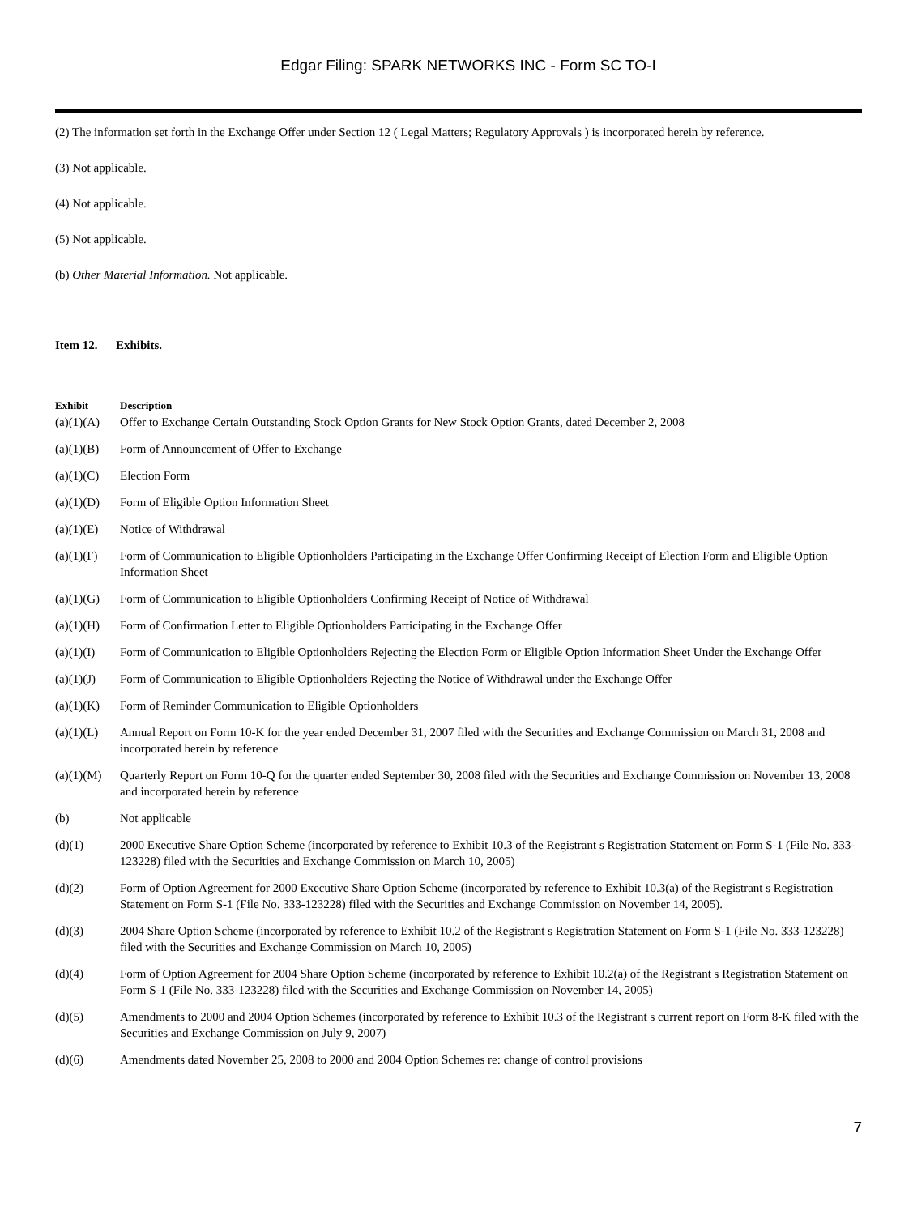Edgar Filing: SPARK NETWORKS INC - Form SC TO-I
(2) The information set forth in the Exchange Offer under Section 12 ( Legal Matters; Regulatory Approvals ) is incorporated herein by reference.
(3) Not applicable.
(4) Not applicable.
(5) Not applicable.
(b) Other Material Information. Not applicable.
Item 12. Exhibits.
| Exhibit | Description |
| --- | --- |
| (a)(1)(A) | Offer to Exchange Certain Outstanding Stock Option Grants for New Stock Option Grants, dated December 2, 2008 |
| (a)(1)(B) | Form of Announcement of Offer to Exchange |
| (a)(1)(C) | Election Form |
| (a)(1)(D) | Form of Eligible Option Information Sheet |
| (a)(1)(E) | Notice of Withdrawal |
| (a)(1)(F) | Form of Communication to Eligible Optionholders Participating in the Exchange Offer Confirming Receipt of Election Form and Eligible Option Information Sheet |
| (a)(1)(G) | Form of Communication to Eligible Optionholders Confirming Receipt of Notice of Withdrawal |
| (a)(1)(H) | Form of Confirmation Letter to Eligible Optionholders Participating in the Exchange Offer |
| (a)(1)(I) | Form of Communication to Eligible Optionholders Rejecting the Election Form or Eligible Option Information Sheet Under the Exchange Offer |
| (a)(1)(J) | Form of Communication to Eligible Optionholders Rejecting the Notice of Withdrawal under the Exchange Offer |
| (a)(1)(K) | Form of Reminder Communication to Eligible Optionholders |
| (a)(1)(L) | Annual Report on Form 10-K for the year ended December 31, 2007 filed with the Securities and Exchange Commission on March 31, 2008 and incorporated herein by reference |
| (a)(1)(M) | Quarterly Report on Form 10-Q for the quarter ended September 30, 2008 filed with the Securities and Exchange Commission on November 13, 2008 and incorporated herein by reference |
| (b) | Not applicable |
| (d)(1) | 2000 Executive Share Option Scheme (incorporated by reference to Exhibit 10.3 of the Registrant s Registration Statement on Form S-1 (File No. 333-123228) filed with the Securities and Exchange Commission on March 10, 2005) |
| (d)(2) | Form of Option Agreement for 2000 Executive Share Option Scheme (incorporated by reference to Exhibit 10.3(a) of the Registrant s Registration Statement on Form S-1 (File No. 333-123228) filed with the Securities and Exchange Commission on November 14, 2005). |
| (d)(3) | 2004 Share Option Scheme (incorporated by reference to Exhibit 10.2 of the Registrant s Registration Statement on Form S-1 (File No. 333-123228) filed with the Securities and Exchange Commission on March 10, 2005) |
| (d)(4) | Form of Option Agreement for 2004 Share Option Scheme (incorporated by reference to Exhibit 10.2(a) of the Registrant s Registration Statement on Form S-1 (File No. 333-123228) filed with the Securities and Exchange Commission on November 14, 2005) |
| (d)(5) | Amendments to 2000 and 2004 Option Schemes (incorporated by reference to Exhibit 10.3 of the Registrant s current report on Form 8-K filed with the Securities and Exchange Commission on July 9, 2007) |
| (d)(6) | Amendments dated November 25, 2008 to 2000 and 2004 Option Schemes re: change of control provisions |
7